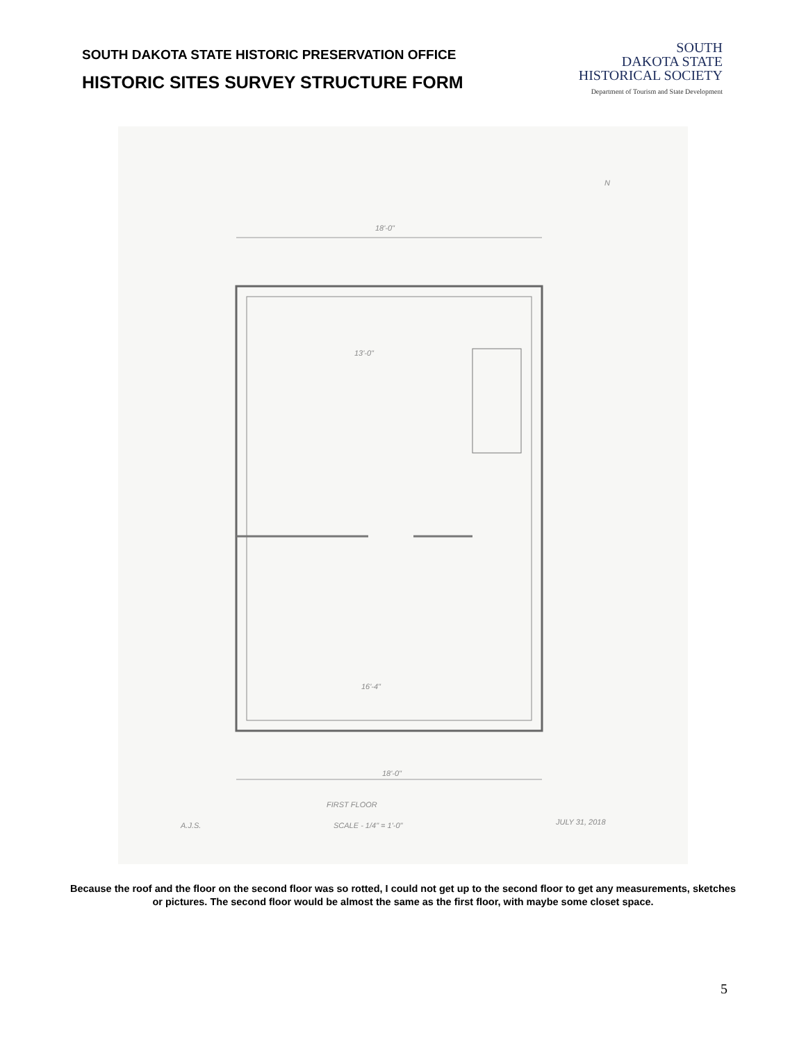SOUTH DAKOTA STATE HISTORIC PRESERVATION OFFICE
HISTORIC SITES SURVEY STRUCTURE FORM
SOUTH
DAKOTA STATE
HISTORICAL SOCIETY
Department of Tourism and State Development
18'-0"
13'-0"
16'-4"
18'-0"
FIRST FLOOR
SCALE - 1/4" = 1'-0"
A.J.S.
JULY 31, 2018
N
Because the roof and the floor on the second floor was so rotted, I could not get up to the second floor to get any measurements, sketches or pictures. The second floor would be almost the same as the first floor, with maybe some closet space.
5